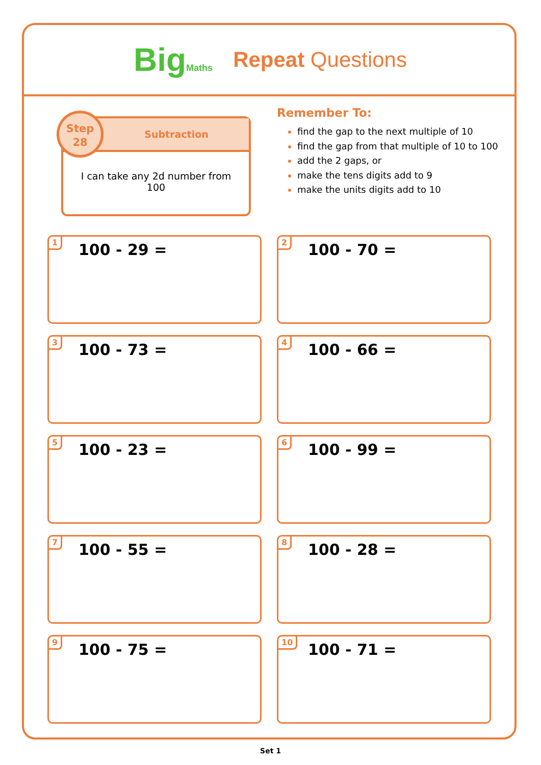BigMaths
Repeat Questions
Subtraction
I can take any 2d number from 100
Step
28
Remember To:
find the gap to the next multiple of 10
find the gap from that multiple of 10 to 100
add the 2 gaps, or
make the tens digits add to 9
make the units digits add to 10
1 100 - 29 =
2 100 - 70 =
3 100 - 73 =
4 100 - 66 =
5 100 - 23 =
6 100 - 99 =
7 100 - 55 =
8 100 - 28 =
9 100 - 75 =
10 100 - 71 =
Set 1